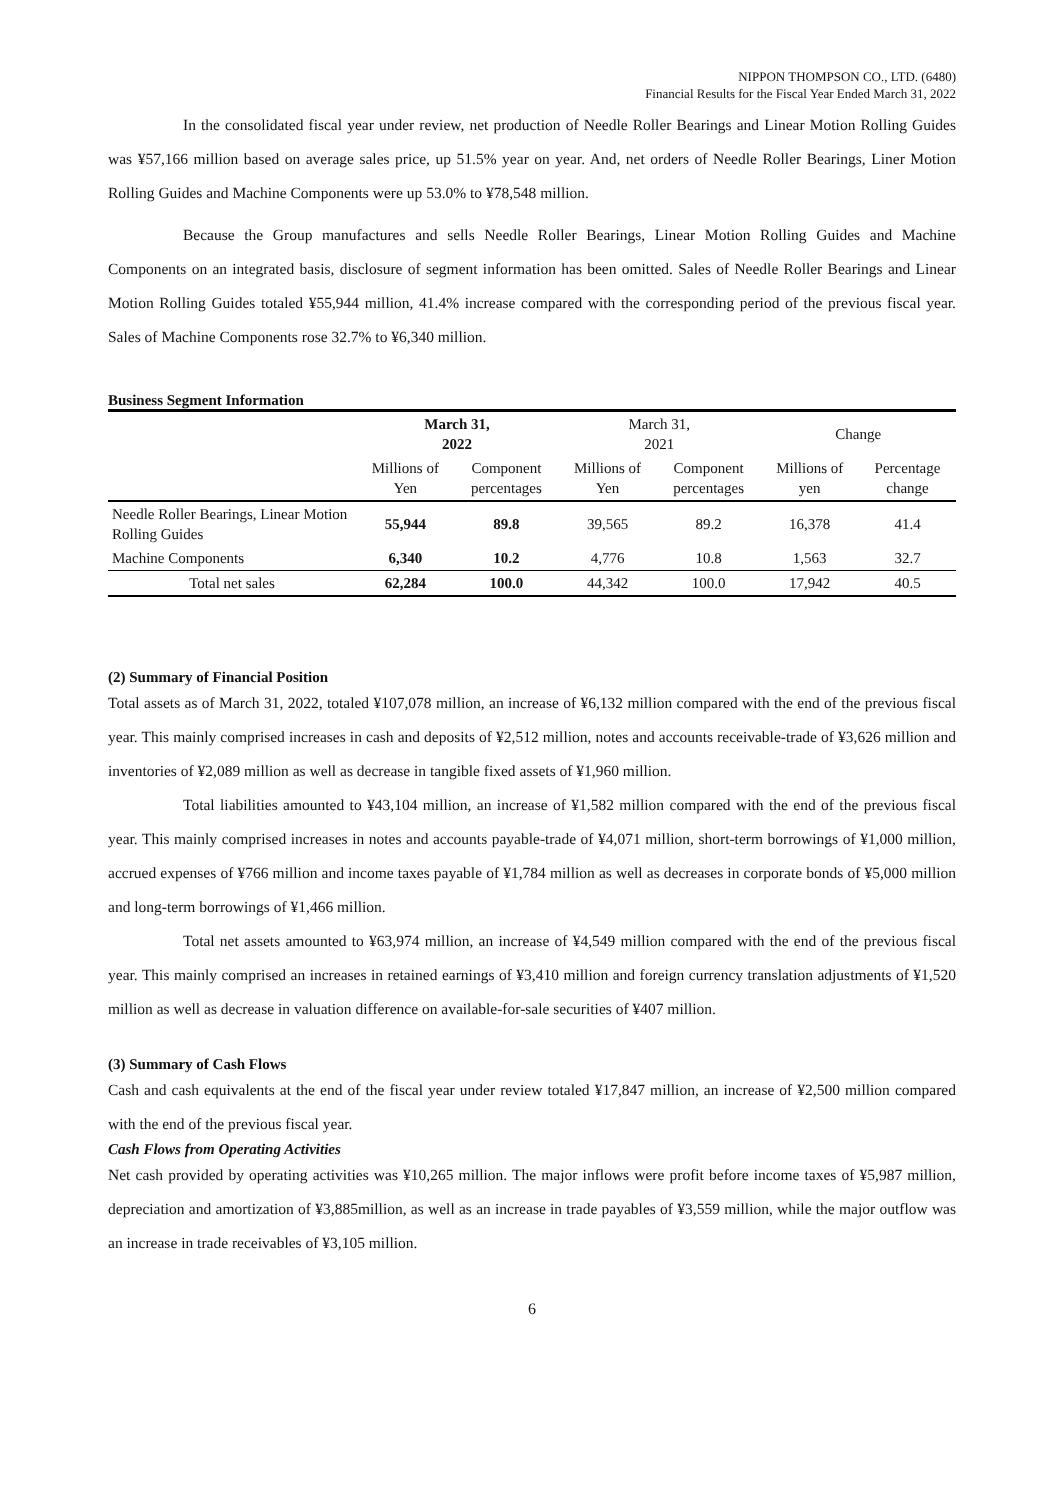NIPPON THOMPSON CO., LTD. (6480)
Financial Results for the Fiscal Year Ended March 31, 2022
In the consolidated fiscal year under review, net production of Needle Roller Bearings and Linear Motion Rolling Guides was ¥57,166 million based on average sales price, up 51.5% year on year. And, net orders of Needle Roller Bearings, Liner Motion Rolling Guides and Machine Components were up 53.0% to ¥78,548 million.
Because the Group manufactures and sells Needle Roller Bearings, Linear Motion Rolling Guides and Machine Components on an integrated basis, disclosure of segment information has been omitted. Sales of Needle Roller Bearings and Linear Motion Rolling Guides totaled ¥55,944 million, 41.4% increase compared with the corresponding period of the previous fiscal year. Sales of Machine Components rose 32.7% to ¥6,340 million.
Business Segment Information
| | March 31, 2022 | | March 31, 2021 | | Change | |
| --- | --- | --- | --- | --- | --- | --- |
| | Millions of Yen | Component percentages | Millions of Yen | Component percentages | Millions of yen | Percentage change |
| Needle Roller Bearings, Linear Motion Rolling Guides | 55,944 | 89.8 | 39,565 | 89.2 | 16,378 | 41.4 |
| Machine Components | 6,340 | 10.2 | 4,776 | 10.8 | 1,563 | 32.7 |
| Total net sales | 62,284 | 100.0 | 44,342 | 100.0 | 17,942 | 40.5 |
(2) Summary of Financial Position
Total assets as of March 31, 2022, totaled ¥107,078 million, an increase of ¥6,132 million compared with the end of the previous fiscal year. This mainly comprised increases in cash and deposits of ¥2,512 million, notes and accounts receivable-trade of ¥3,626 million and inventories of ¥2,089 million as well as decrease in tangible fixed assets of ¥1,960 million.
Total liabilities amounted to ¥43,104 million, an increase of ¥1,582 million compared with the end of the previous fiscal year. This mainly comprised increases in notes and accounts payable-trade of ¥4,071 million, short-term borrowings of ¥1,000 million, accrued expenses of ¥766 million and income taxes payable of ¥1,784 million as well as decreases in corporate bonds of ¥5,000 million and long-term borrowings of ¥1,466 million.
Total net assets amounted to ¥63,974 million, an increase of ¥4,549 million compared with the end of the previous fiscal year. This mainly comprised an increases in retained earnings of ¥3,410 million and foreign currency translation adjustments of ¥1,520 million as well as decrease in valuation difference on available-for-sale securities of ¥407 million.
(3) Summary of Cash Flows
Cash and cash equivalents at the end of the fiscal year under review totaled ¥17,847 million, an increase of ¥2,500 million compared with the end of the previous fiscal year.
Cash Flows from Operating Activities
Net cash provided by operating activities was ¥10,265 million. The major inflows were profit before income taxes of ¥5,987 million, depreciation and amortization of ¥3,885million, as well as an increase in trade payables of ¥3,559 million, while the major outflow was an increase in trade receivables of ¥3,105 million.
6